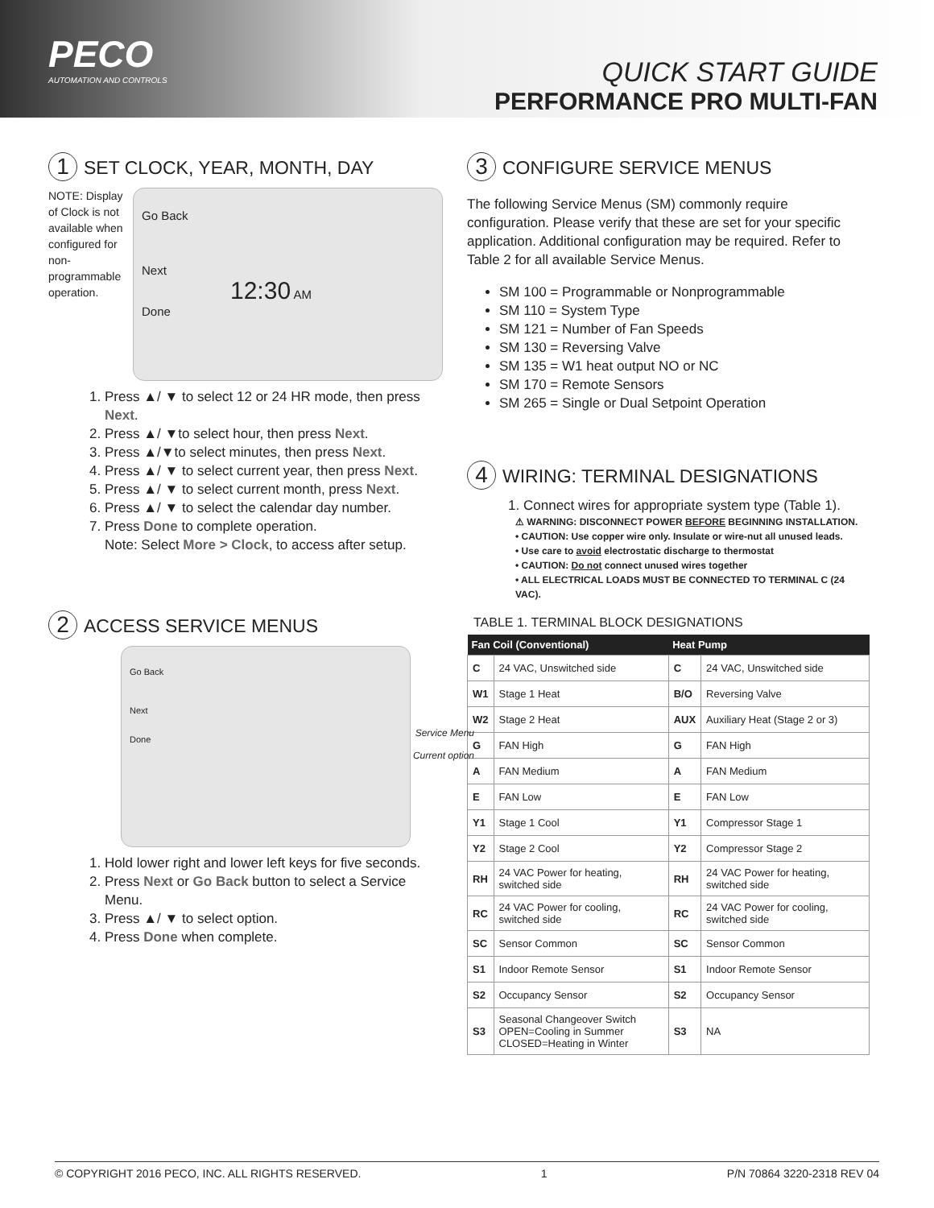PECO
AUTOMATION AND CONTROLS
QUICK START GUIDE
PERFORMANCE PRO MULTI-FAN
1 SET CLOCK, YEAR, MONTH, DAY
NOTE: Display of Clock is not available when configured for non-programmable operation.
Go Back
Next
12:30 AM
Done
1. Press ▲/ ▼ to select 12 or 24 HR mode, then press Next.
2. Press ▲/ ▼to select hour, then press Next.
3. Press ▲/▼to select minutes, then press Next.
4. Press ▲/ ▼ to select current year, then press Next.
5. Press ▲/ ▼ to select current month, press Next.
6. Press ▲/ ▼ to select the calendar day number.
7. Press Done to complete operation.
Note: Select More > Clock, to access after setup.
2 ACCESS SERVICE MENUS
Go Back
Next
Done
Service Menu
Current option
1. Hold lower right and lower left keys for five seconds.
2. Press Next or Go Back button to select a Service Menu.
3. Press ▲/ ▼ to select option.
4. Press Done when complete.
3 CONFIGURE SERVICE MENUS
The following Service Menus (SM) commonly require configuration. Please verify that these are set for your specific application. Additional configuration may be required. Refer to Table 2 for all available Service Menus.
SM 100 = Programmable or Nonprogrammable
SM 110 = System Type
SM 121 = Number of Fan Speeds
SM 130 = Reversing Valve
SM 135 = W1 heat output NO or NC
SM 170 = Remote Sensors
SM 265 = Single or Dual Setpoint Operation
4 WIRING: TERMINAL DESIGNATIONS
1. Connect wires for appropriate system type (Table 1).
⚠ WARNING: DISCONNECT POWER BEFORE BEGINNING INSTALLATION.
• CAUTION: Use copper wire only. Insulate or wire-nut all unused leads.
• Use care to avoid electrostatic discharge to thermostat
• CAUTION: Do not connect unused wires together
• ALL ELECTRICAL LOADS MUST BE CONNECTED TO TERMINAL C (24 VAC).
TABLE 1. TERMINAL BLOCK DESIGNATIONS
| Fan Coil (Conventional) | | Heat Pump | |
| --- | --- | --- | --- |
| C | 24 VAC, Unswitched side | C | 24 VAC, Unswitched side |
| W1 | Stage 1 Heat | B/O | Reversing Valve |
| W2 | Stage 2 Heat | AUX | Auxiliary Heat (Stage 2 or 3) |
| G | FAN High | G | FAN High |
| A | FAN Medium | A | FAN Medium |
| E | FAN Low | E | FAN Low |
| Y1 | Stage 1 Cool | Y1 | Compressor Stage 1 |
| Y2 | Stage 2 Cool | Y2 | Compressor Stage 2 |
| RH | 24 VAC Power for heating, switched side | RH | 24 VAC Power for heating, switched side |
| RC | 24 VAC Power for cooling, switched side | RC | 24 VAC Power for cooling, switched side |
| SC | Sensor Common | SC | Sensor Common |
| S1 | Indoor Remote Sensor | S1 | Indoor Remote Sensor |
| S2 | Occupancy Sensor | S2 | Occupancy Sensor |
| S3 | Seasonal Changeover Switch OPEN=Cooling in Summer CLOSED=Heating in Winter | S3 | NA |
© COPYRIGHT 2016 PECO, INC. ALL RIGHTS RESERVED. 1 P/N 70864 3220-2318 REV 04